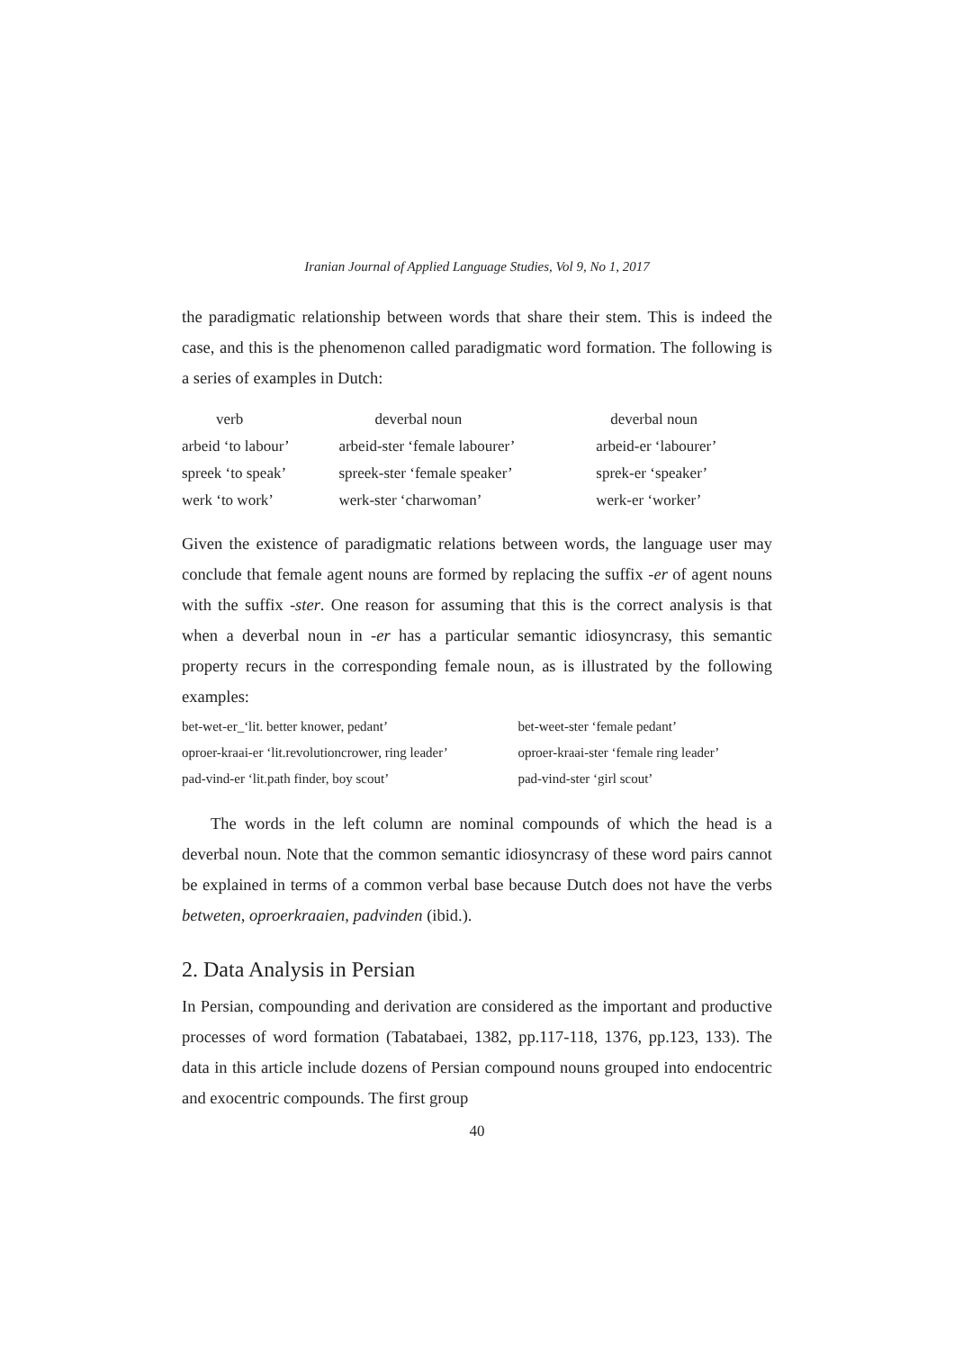Iranian Journal of Applied Language Studies, Vol 9, No 1, 2017
the paradigmatic relationship between words that share their stem. This is indeed the case, and this is the phenomenon called paradigmatic word formation. The following is a series of examples in Dutch:
| verb | deverbal noun | deverbal noun |
| arbeid ‘to labour’ | arbeid-ster ‘female labourer’ | arbeid-er ‘labourer’ |
| spreek ‘to speak’ | spreek-ster ‘female speaker’ | sprek-er ‘speaker’ |
| werk ‘to work’ | werk-ster ‘charwoman’ | werk-er ‘worker’ |
Given the existence of paradigmatic relations between words, the language user may conclude that female agent nouns are formed by replacing the suffix -er of agent nouns with the suffix -ster. One reason for assuming that this is the correct analysis is that when a deverbal noun in -er has a particular semantic idiosyncrasy, this semantic property recurs in the corresponding female noun, as is illustrated by the following examples:
| bet-wet-er_‘lit. better knower, pedant’ | bet-weet-ster ‘female pedant’ |
| oproer-kraai-er ‘lit.revolutioncrower, ring leader’ | oproer-kraai-ster ‘female ring leader’ |
| pad-vind-er ‘lit.path finder, boy scout’ | pad-vind-ster ‘girl scout’ |
The words in the left column are nominal compounds of which the head is a deverbal noun. Note that the common semantic idiosyncrasy of these word pairs cannot be explained in terms of a common verbal base because Dutch does not have the verbs betweten, oproerkraaien, padvinden (ibid.).
2. Data Analysis in Persian
In Persian, compounding and derivation are considered as the important and productive processes of word formation (Tabatabaei, 1382, pp.117-118, 1376, pp.123, 133). The data in this article include dozens of Persian compound nouns grouped into endocentric and exocentric compounds. The first group
40